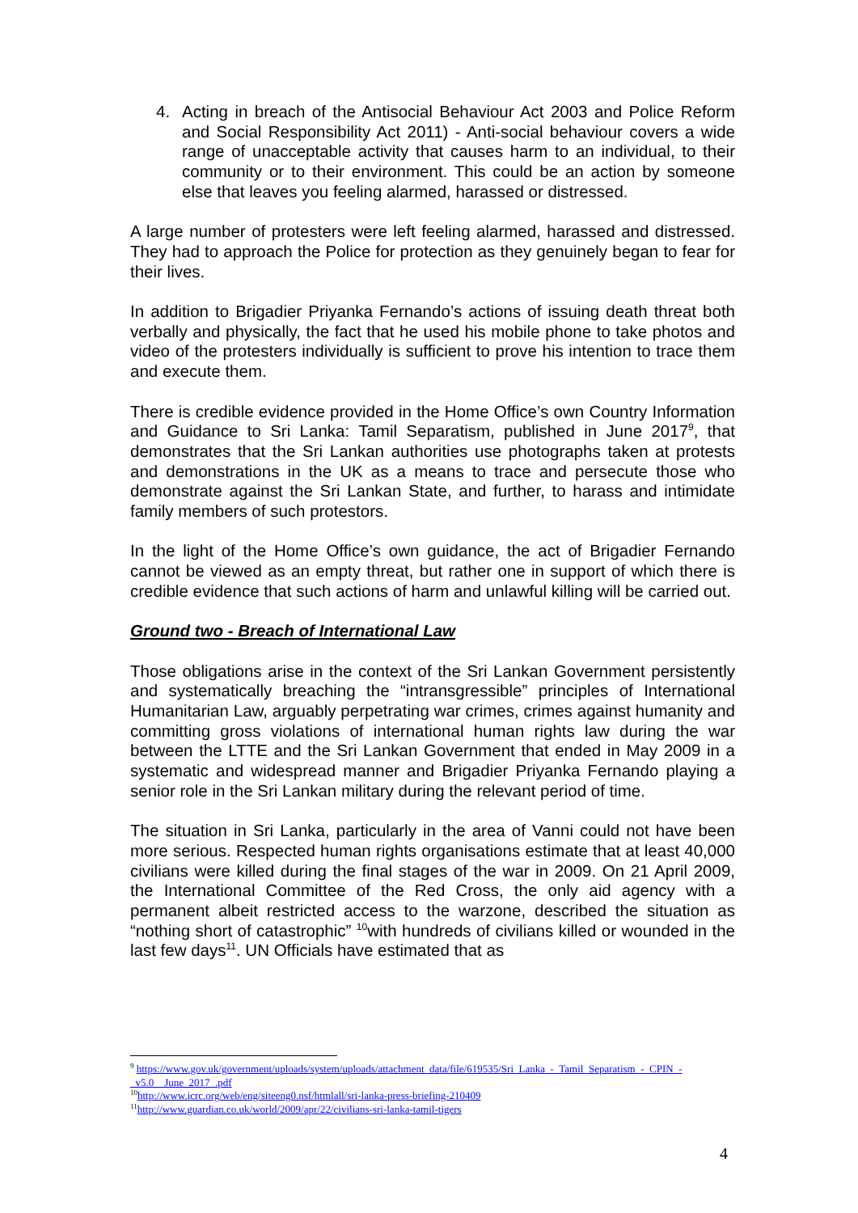4. Acting in breach of the Antisocial Behaviour Act 2003 and Police Reform and Social Responsibility Act 2011) - Anti-social behaviour covers a wide range of unacceptable activity that causes harm to an individual, to their community or to their environment. This could be an action by someone else that leaves you feeling alarmed, harassed or distressed.
A large number of protesters were left feeling alarmed, harassed and distressed. They had to approach the Police for protection as they genuinely began to fear for their lives.
In addition to Brigadier Priyanka Fernando’s actions of issuing death threat both verbally and physically, the fact that he used his mobile phone to take photos and video of the protesters individually is sufficient to prove his intention to trace them and execute them.
There is credible evidence provided in the Home Office’s own Country Information and Guidance to Sri Lanka: Tamil Separatism, published in June 2017<sup>9</sup>, that demonstrates that the Sri Lankan authorities use photographs taken at protests and demonstrations in the UK as a means to trace and persecute those who demonstrate against the Sri Lankan State, and further, to harass and intimidate family members of such protestors.
In the light of the Home Office’s own guidance, the act of Brigadier Fernando cannot be viewed as an empty threat, but rather one in support of which there is credible evidence that such actions of harm and unlawful killing will be carried out.
Ground two - Breach of International Law
Those obligations arise in the context of the Sri Lankan Government persistently and systematically breaching the “intransgressible” principles of International Humanitarian Law, arguably perpetrating war crimes, crimes against humanity and committing gross violations of international human rights law during the war between the LTTE and the Sri Lankan Government that ended in May 2009 in a systematic and widespread manner and Brigadier Priyanka Fernando playing a senior role in the Sri Lankan military during the relevant period of time.
The situation in Sri Lanka, particularly in the area of Vanni could not have been more serious. Respected human rights organisations estimate that at least 40,000 civilians were killed during the final stages of the war in 2009. On 21 April 2009, the International Committee of the Red Cross, the only aid agency with a permanent albeit restricted access to the warzone, described the situation as “nothing short of catastrophic” <sup>10</sup>with hundreds of civilians killed or wounded in the last few days<sup>11</sup>. UN Officials have estimated that as
<sup>9</sup> https://www.gov.uk/government/uploads/system/uploads/attachment_data/file/619535/Sri_Lanka_-_Tamil_Separatism_-_CPIN_-_v5.0__June_2017_.pdf
<sup>10</sup> http://www.icrc.org/web/eng/siteeng0.nsf/htmlall/sri-lanka-press-briefing-210409
<sup>11</sup> http://www.guardian.co.uk/world/2009/apr/22/civilians-sri-lanka-tamil-tigers
4